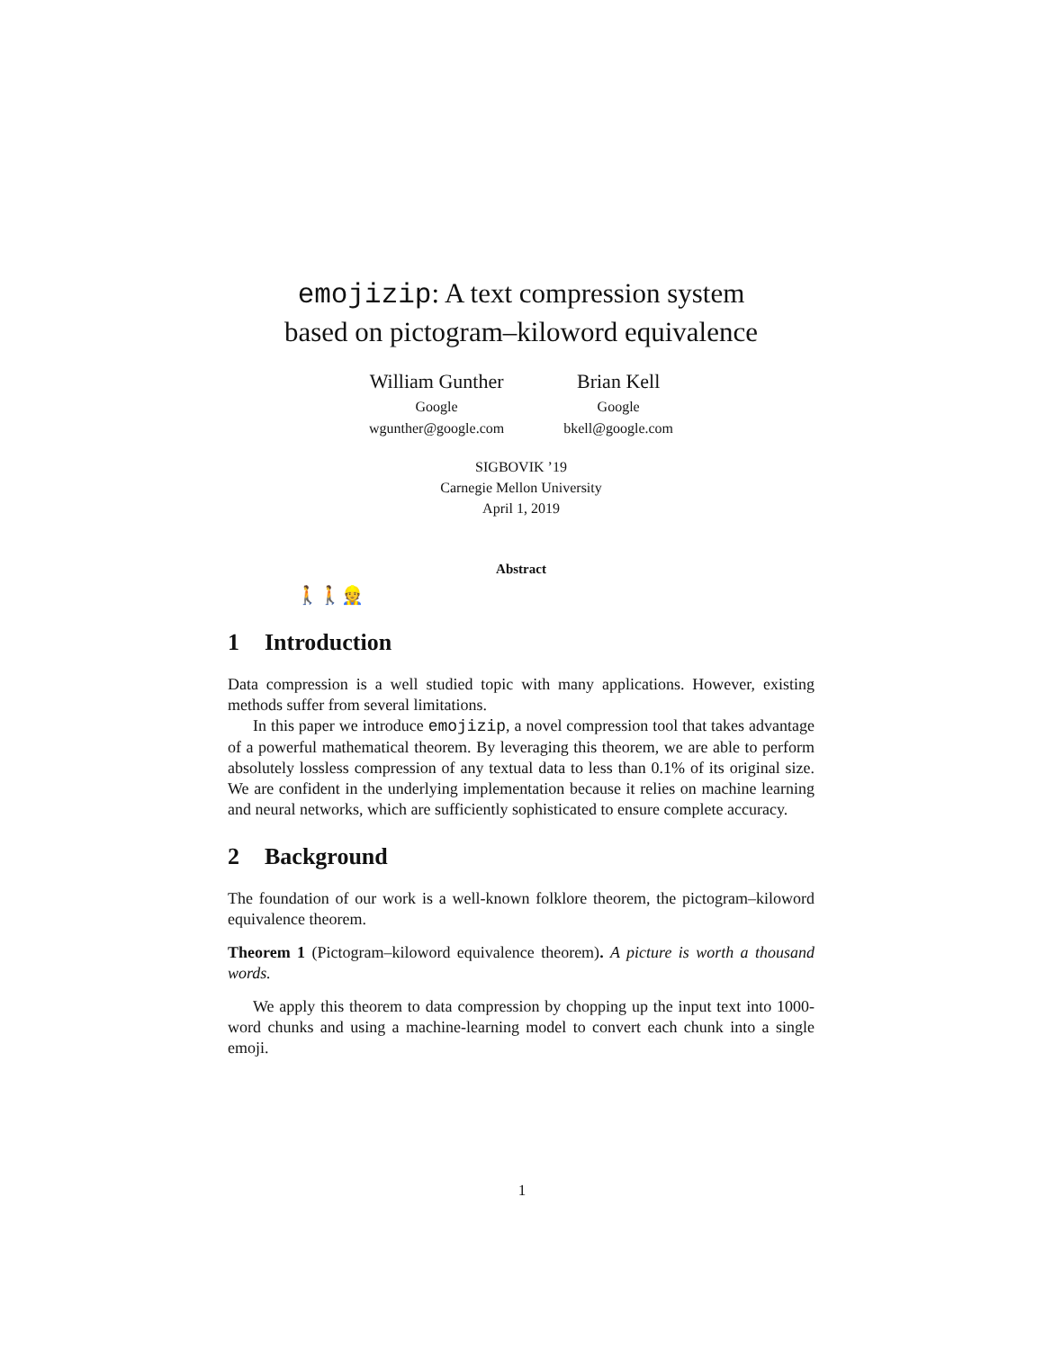emojizip: A text compression system
based on pictogram–kiloword equivalence
William Gunther
Google
wgunther@google.com
Brian Kell
Google
bkell@google.com
SIGBOVIK ’19
Carnegie Mellon University
April 1, 2019
Abstract
🚶🚶👷
1 Introduction
Data compression is a well studied topic with many applications. However, existing methods suffer from several limitations.
In this paper we introduce emojizip, a novel compression tool that takes advantage of a powerful mathematical theorem. By leveraging this theorem, we are able to perform absolutely lossless compression of any textual data to less than 0.1% of its original size. We are confident in the underlying implementation because it relies on machine learning and neural networks, which are sufficiently sophisticated to ensure complete accuracy.
2 Background
The foundation of our work is a well-known folklore theorem, the pictogram–kiloword equivalence theorem.
Theorem 1 (Pictogram–kiloword equivalence theorem). A picture is worth a thousand words.
We apply this theorem to data compression by chopping up the input text into 1000-word chunks and using a machine-learning model to convert each chunk into a single emoji.
1